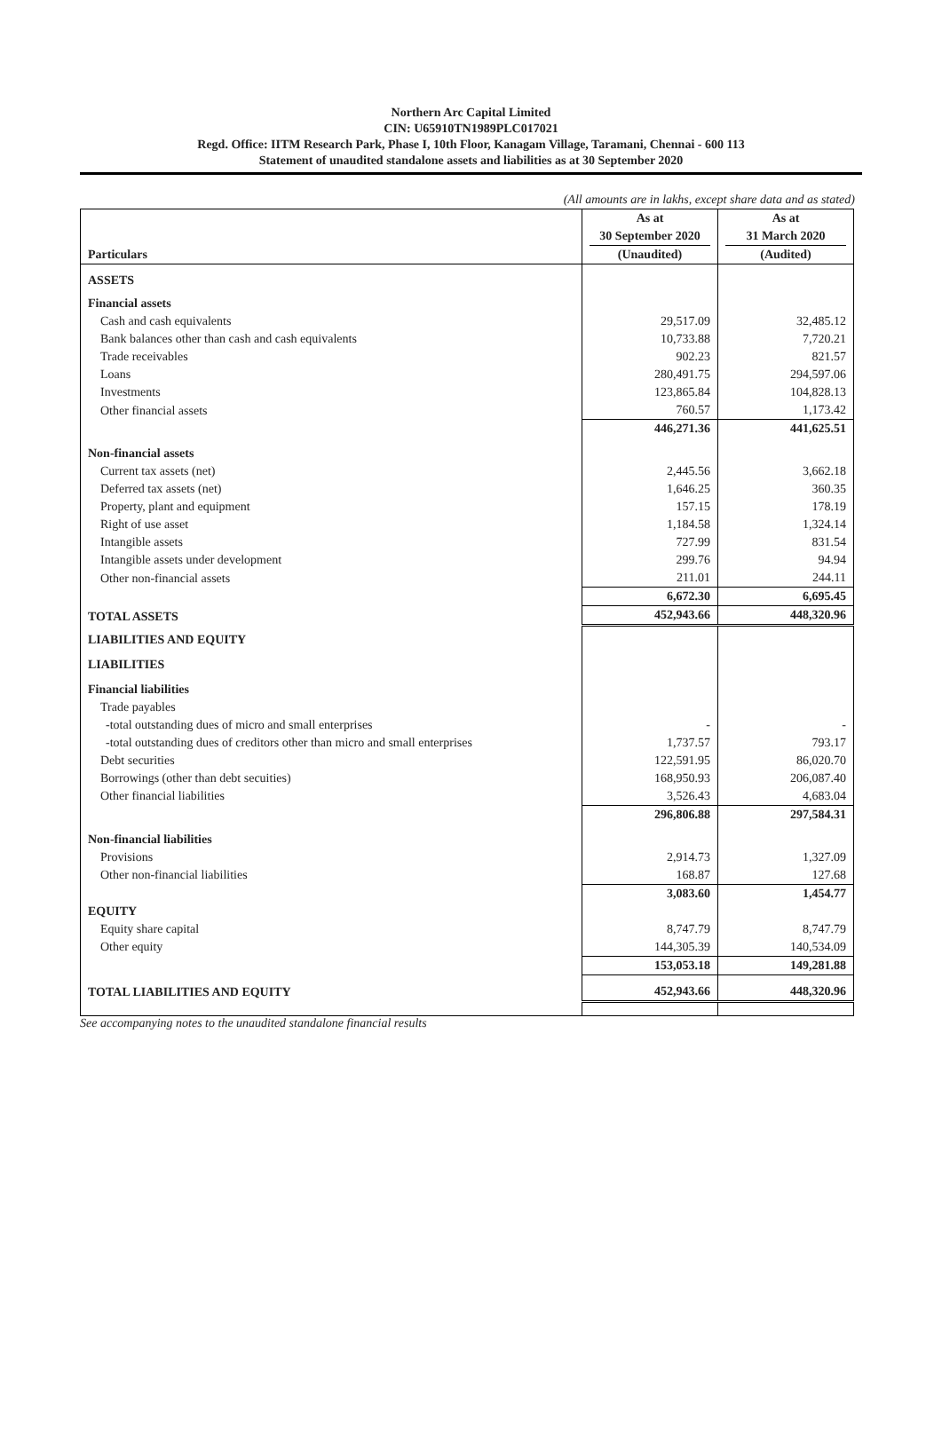Northern Arc Capital Limited
CIN: U65910TN1989PLC017021
Regd. Office: IITM Research Park, Phase I, 10th Floor, Kanagam Village, Taramani, Chennai - 600 113
Statement of unaudited standalone assets and liabilities as at 30 September 2020
(All amounts are in lakhs, except share data and as stated)
| Particulars | As at 30 September 2020 (Unaudited) | As at 31 March 2020 (Audited) |
| --- | --- | --- |
| ASSETS | | |
| Financial assets | | |
| Cash and cash equivalents | 29,517.09 | 32,485.12 |
| Bank balances other than cash and cash equivalents | 10,733.88 | 7,720.21 |
| Trade receivables | 902.23 | 821.57 |
| Loans | 280,491.75 | 294,597.06 |
| Investments | 123,865.84 | 104,828.13 |
| Other financial assets | 760.57 | 1,173.42 |
| | 446,271.36 | 441,625.51 |
| Non-financial assets | | |
| Current tax assets (net) | 2,445.56 | 3,662.18 |
| Deferred tax assets (net) | 1,646.25 | 360.35 |
| Property, plant and equipment | 157.15 | 178.19 |
| Right of use asset | 1,184.58 | 1,324.14 |
| Intangible assets | 727.99 | 831.54 |
| Intangible assets under development | 299.76 | 94.94 |
| Other non-financial assets | 211.01 | 244.11 |
| | 6,672.30 | 6,695.45 |
| TOTAL ASSETS | 452,943.66 | 448,320.96 |
| LIABILITIES AND EQUITY | | |
| LIABILITIES | | |
| Financial liabilities | | |
| Trade payables | | |
| -total outstanding dues of micro and small enterprises | - | - |
| -total outstanding dues of creditors other than micro and small enterprises | 1,737.57 | 793.17 |
| Debt securities | 122,591.95 | 86,020.70 |
| Borrowings (other than debt secuities) | 168,950.93 | 206,087.40 |
| Other financial liabilities | 3,526.43 | 4,683.04 |
| | 296,806.88 | 297,584.31 |
| Non-financial liabilities | | |
| Provisions | 2,914.73 | 1,327.09 |
| Other non-financial liabilities | 168.87 | 127.68 |
| | 3,083.60 | 1,454.77 |
| EQUITY | | |
| Equity share capital | 8,747.79 | 8,747.79 |
| Other equity | 144,305.39 | 140,534.09 |
| | 153,053.18 | 149,281.88 |
| TOTAL LIABILITIES AND EQUITY | 452,943.66 | 448,320.96 |
See accompanying notes to the unaudited standalone financial results